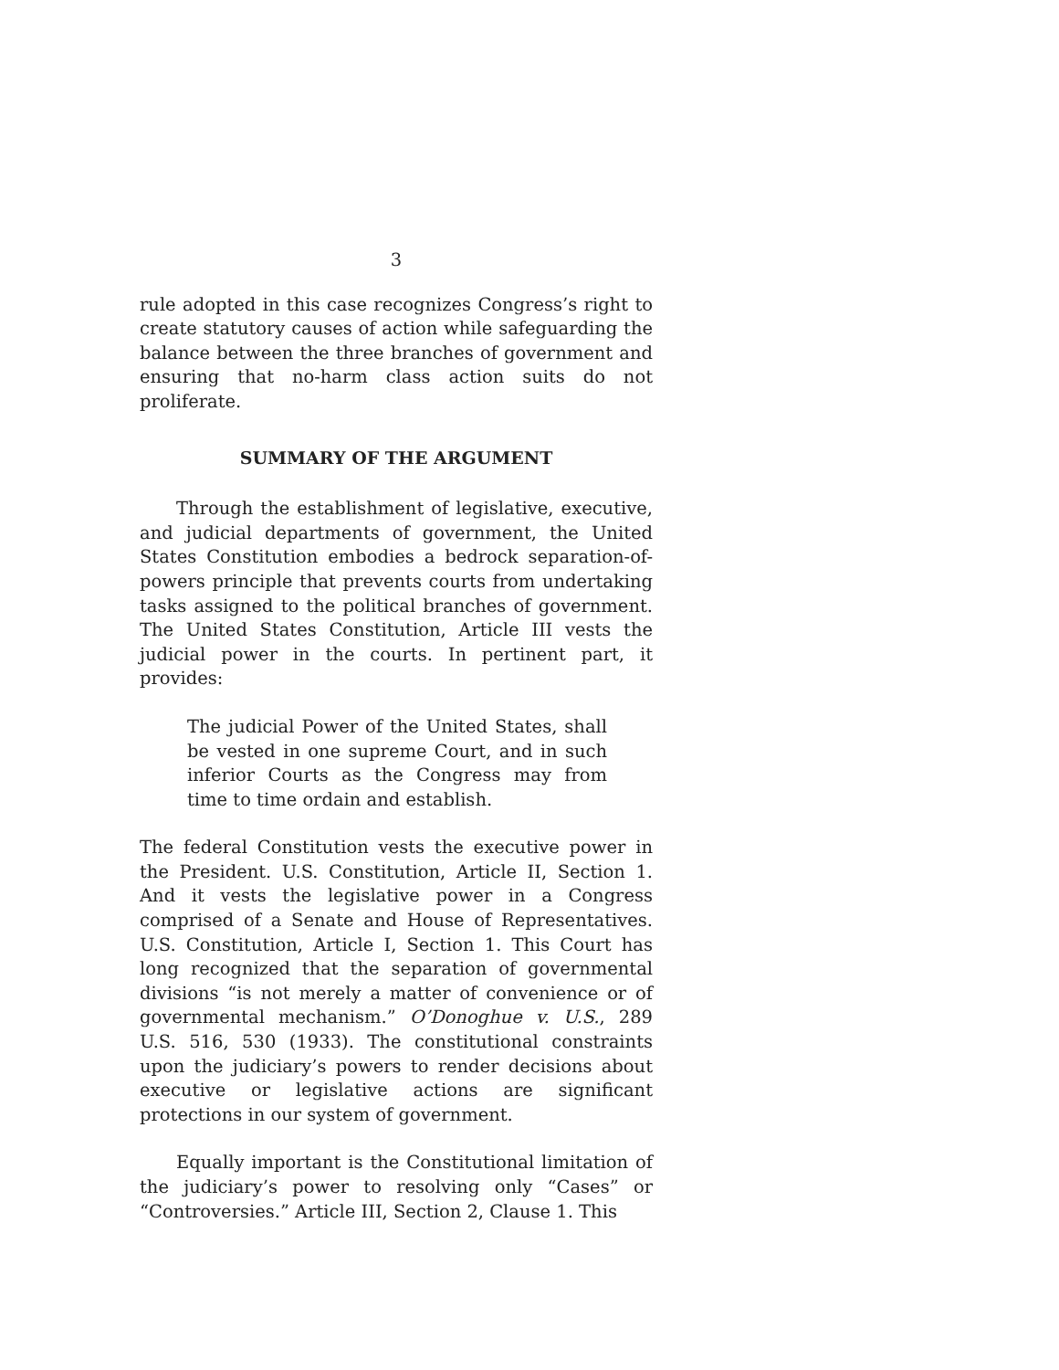3
rule adopted in this case recognizes Congress’s right to create statutory causes of action while safeguarding the balance between the three branches of government and ensuring that no-harm class action suits do not proliferate.
SUMMARY OF THE ARGUMENT
Through the establishment of legislative, executive, and judicial departments of government, the United States Constitution embodies a bedrock separation-of-powers principle that prevents courts from undertaking tasks assigned to the political branches of government. The United States Constitution, Article III vests the judicial power in the courts. In pertinent part, it provides:
The judicial Power of the United States, shall be vested in one supreme Court, and in such inferior Courts as the Congress may from time to time ordain and establish.
The federal Constitution vests the executive power in the President. U.S. Constitution, Article II, Section 1. And it vests the legislative power in a Congress comprised of a Senate and House of Representatives. U.S. Constitution, Article I, Section 1. This Court has long recognized that the separation of governmental divisions “is not merely a matter of convenience or of governmental mechanism.” O’Donoghue v. U.S., 289 U.S. 516, 530 (1933). The constitutional constraints upon the judiciary’s powers to render decisions about executive or legislative actions are significant protections in our system of government.
Equally important is the Constitutional limitation of the judiciary’s power to resolving only “Cases” or “Controversies.” Article III, Section 2, Clause 1. This